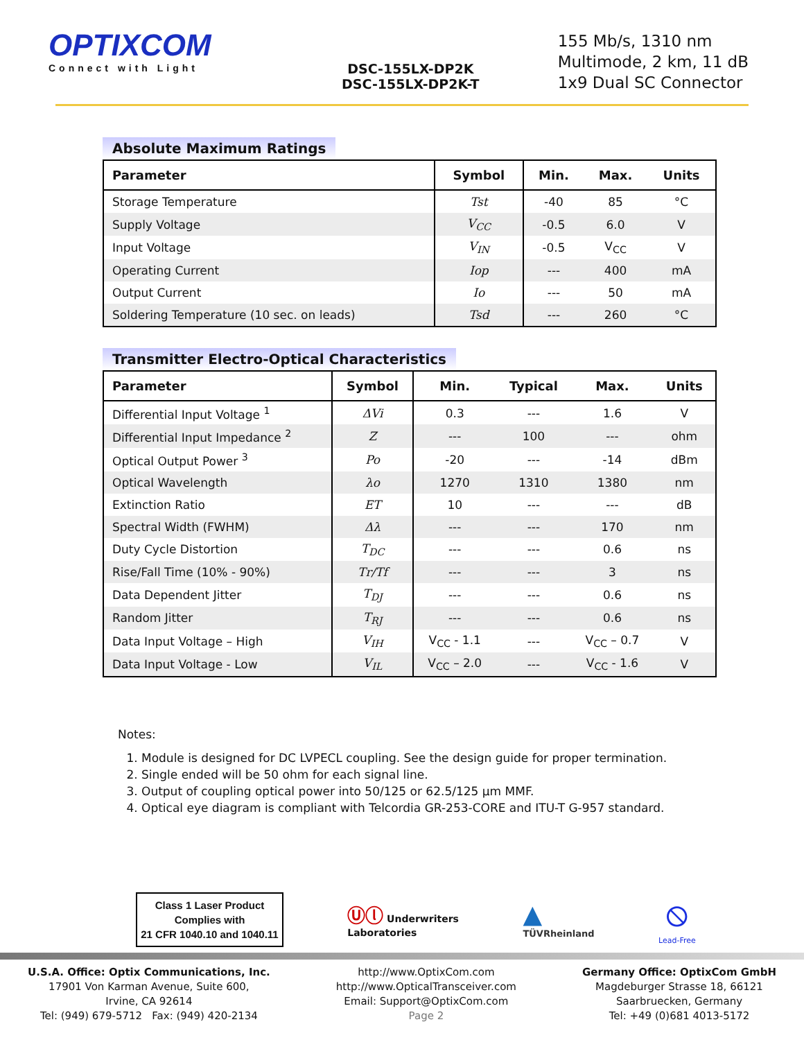OPTIXCOM
Connect with Light
DSC-155LX-DP2K
DSC-155LX-DP2K-T
155 Mb/s, 1310 nm
Multimode, 2 km, 11 dB
1x9 Dual SC Connector
Absolute Maximum Ratings
| Parameter | Symbol | Min. | Max. | Units |
| --- | --- | --- | --- | --- |
| Storage Temperature | Tst | -40 | 85 | °C |
| Supply Voltage | V<sub>CC</sub> | -0.5 | 6.0 | V |
| Input Voltage | V<sub>IN</sub> | -0.5 | V<sub>CC</sub> | V |
| Operating Current | Iop | --- | 400 | mA |
| Output Current | Io | --- | 50 | mA |
| Soldering Temperature (10 sec. on leads) | Tsd | --- | 260 | °C |
Transmitter Electro-Optical Characteristics
| Parameter | Symbol | Min. | Typical | Max. | Units |
| --- | --- | --- | --- | --- | --- |
| Differential Input Voltage <sup>1</sup> | ΔVi | 0.3 | --- | 1.6 | V |
| Differential Input Impedance <sup>2</sup> | Z | --- | 100 | --- | ohm |
| Optical Output Power <sup>3</sup> | Po | -20 | --- | -14 | dBm |
| Optical Wavelength | λo | 1270 | 1310 | 1380 | nm |
| Extinction Ratio | ET | 10 | --- | --- | dB |
| Spectral Width (FWHM) | Δλ | --- | --- | 170 | nm |
| Duty Cycle Distortion | T<sub>DC</sub> | --- | --- | 0.6 | ns |
| Rise/Fall Time (10% - 90%) | Tr/Tf | --- | --- | 3 | ns |
| Data Dependent Jitter | T<sub>DJ</sub> | --- | --- | 0.6 | ns |
| Random Jitter | T<sub>RJ</sub> | --- | --- | 0.6 | ns |
| Data Input Voltage – High | V<sub>IH</sub> | V<sub>CC</sub> - 1.1 | --- | V<sub>CC</sub> – 0.7 | V |
| Data Input Voltage - Low | V<sub>IL</sub> | V<sub>CC</sub> – 2.0 | --- | V<sub>CC</sub> - 1.6 | V |
Notes:
1. Module is designed for DC LVPECL coupling. See the design guide for proper termination.
2. Single ended will be 50 ohm for each signal line.
3. Output of coupling optical power into 50/125 or 62.5/125 μm MMF.
4. Optical eye diagram is compliant with Telcordia GR-253-CORE and ITU-T G-957 standard.
Class 1 Laser Product
Complies with
21 CFR 1040.10 and 1040.11
Ⓤⓛ Underwriters
Laboratories
▲
TÜVRheinland
⦸
Lead-Free
U.S.A. Office: Optix Communications, Inc.
17901 Von Karman Avenue, Suite 600,
Irvine, CA 92614
Tel: (949) 679-5712 Fax: (949) 420-2134
http://www.OptixCom.com
http://www.OpticalTransceiver.com
Email: Support@OptixCom.com
Page 2
Germany Office: OptixCom GmbH
Magdeburger Strasse 18, 66121
Saarbruecken, Germany
Tel: +49 (0)681 4013-5172